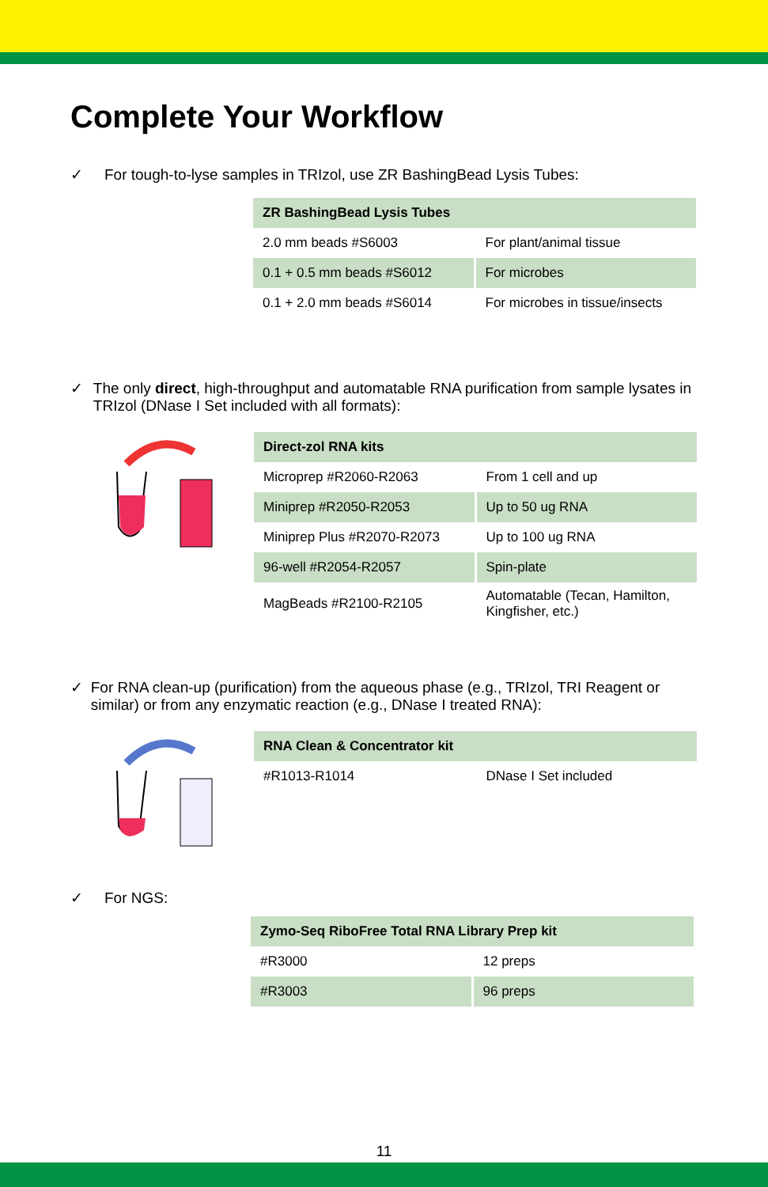Complete Your Workflow
✓ For tough-to-lyse samples in TRIzol, use ZR BashingBead Lysis Tubes:
| ZR BashingBead Lysis Tubes | |
| --- | --- |
| 2.0 mm beads #S6003 | For plant/animal tissue |
| 0.1 + 0.5 mm beads #S6012 | For microbes |
| 0.1 + 2.0 mm beads #S6014 | For microbes in tissue/insects |
✓ The only direct, high-throughput and automatable RNA purification from sample lysates in TRIzol (DNase I Set included with all formats):
| Direct-zol RNA kits | |
| --- | --- |
| Microprep #R2060-R2063 | From 1 cell and up |
| Miniprep #R2050-R2053 | Up to 50 ug RNA |
| Miniprep Plus #R2070-R2073 | Up to 100 ug RNA |
| 96-well #R2054-R2057 | Spin-plate |
| MagBeads #R2100-R2105 | Automatable (Tecan, Hamilton, Kingfisher, etc.) |
✓ For RNA clean-up (purification) from the aqueous phase (e.g., TRIzol, TRI Reagent or similar) or from any enzymatic reaction (e.g., DNase I treated RNA):
| RNA Clean & Concentrator kit | |
| --- | --- |
| #R1013-R1014 | DNase I Set included |
✓ For NGS:
| Zymo-Seq RiboFree Total RNA Library Prep kit | |
| --- | --- |
| #R3000 | 12 preps |
| #R3003 | 96 preps |
11